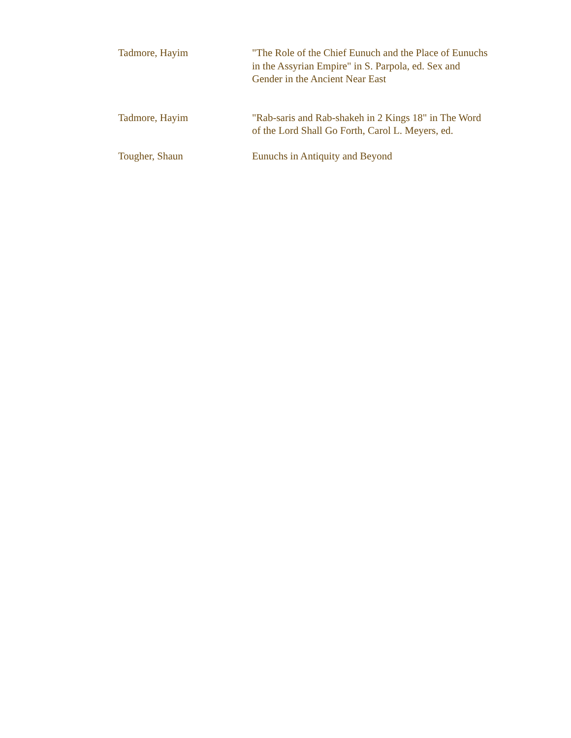| Tadmore, Hayim | "The Role of the Chief Eunuch and the Place of Eunuchs in the Assyrian Empire" in S. Parpola, ed. Sex and Gender in the Ancient Near East |
| Tadmore, Hayim | "Rab-saris and Rab-shakeh in 2 Kings 18" in The Word of the Lord Shall Go Forth, Carol L. Meyers, ed. |
| Tougher, Shaun | Eunuchs in Antiquity and Beyond |